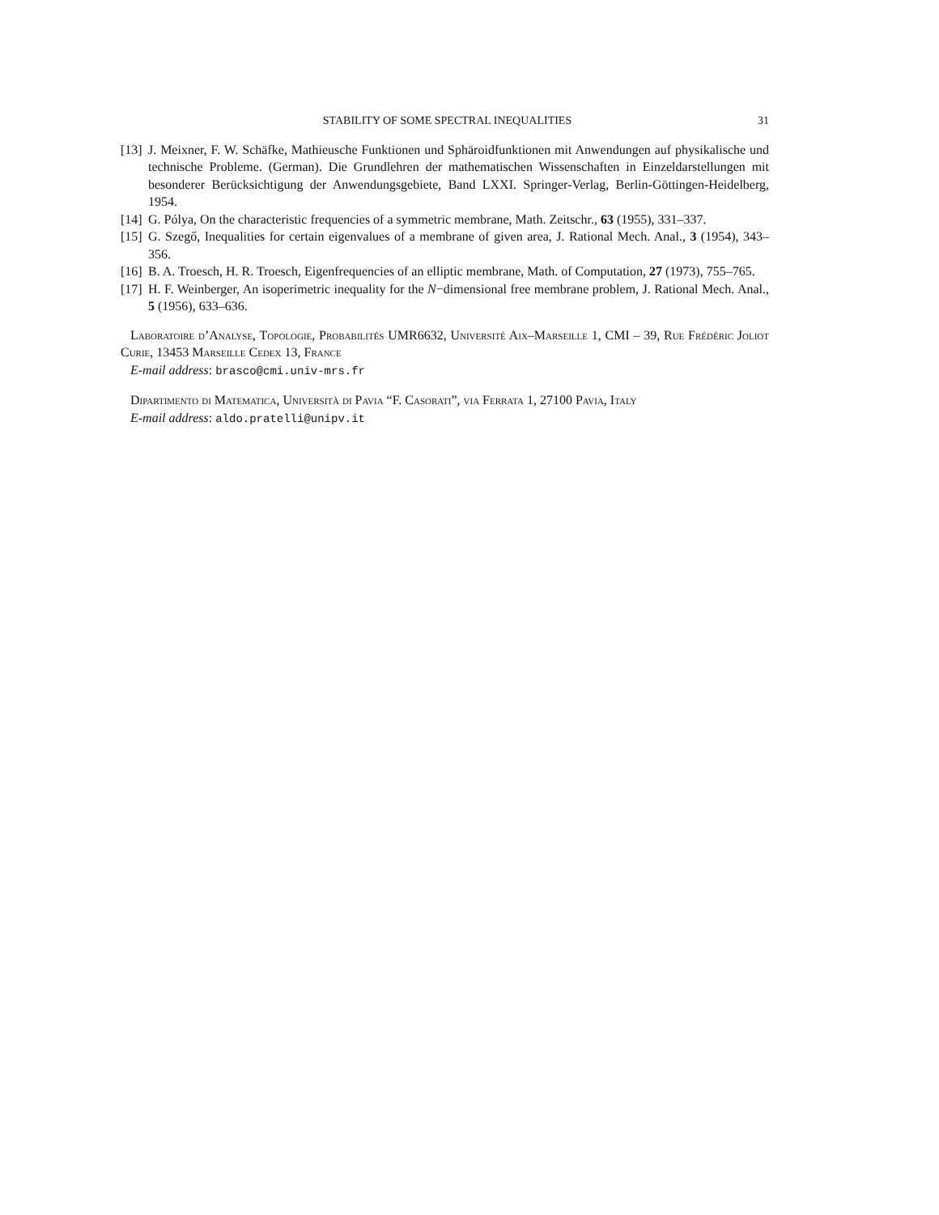STABILITY OF SOME SPECTRAL INEQUALITIES 31
[13] J. Meixner, F. W. Schäfke, Mathieusche Funktionen und Sphäroidfunktionen mit Anwendungen auf physikalische und technische Probleme. (German). Die Grundlehren der mathematischen Wissenschaften in Einzeldarstellungen mit besonderer Berücksichtigung der Anwendungsgebiete, Band LXXI. Springer-Verlag, Berlin-Göttingen-Heidelberg, 1954.
[14] G. Pólya, On the characteristic frequencies of a symmetric membrane, Math. Zeitschr., 63 (1955), 331–337.
[15] G. Szegő, Inequalities for certain eigenvalues of a membrane of given area, J. Rational Mech. Anal., 3 (1954), 343–356.
[16] B. A. Troesch, H. R. Troesch, Eigenfrequencies of an elliptic membrane, Math. of Computation, 27 (1973), 755–765.
[17] H. F. Weinberger, An isoperimetric inequality for the N−dimensional free membrane problem, J. Rational Mech. Anal., 5 (1956), 633–636.
Laboratoire d’Analyse, Topologie, Probabilités UMR6632, Université Aix–Marseille 1, CMI – 39, Rue Frédéric Joliot Curie, 13453 Marseille Cedex 13, France
E-mail address: brasco@cmi.univ-mrs.fr
Dipartimento di Matematica, Università di Pavia “F. Casorati”, via Ferrata 1, 27100 Pavia, Italy
E-mail address: aldo.pratelli@unipv.it